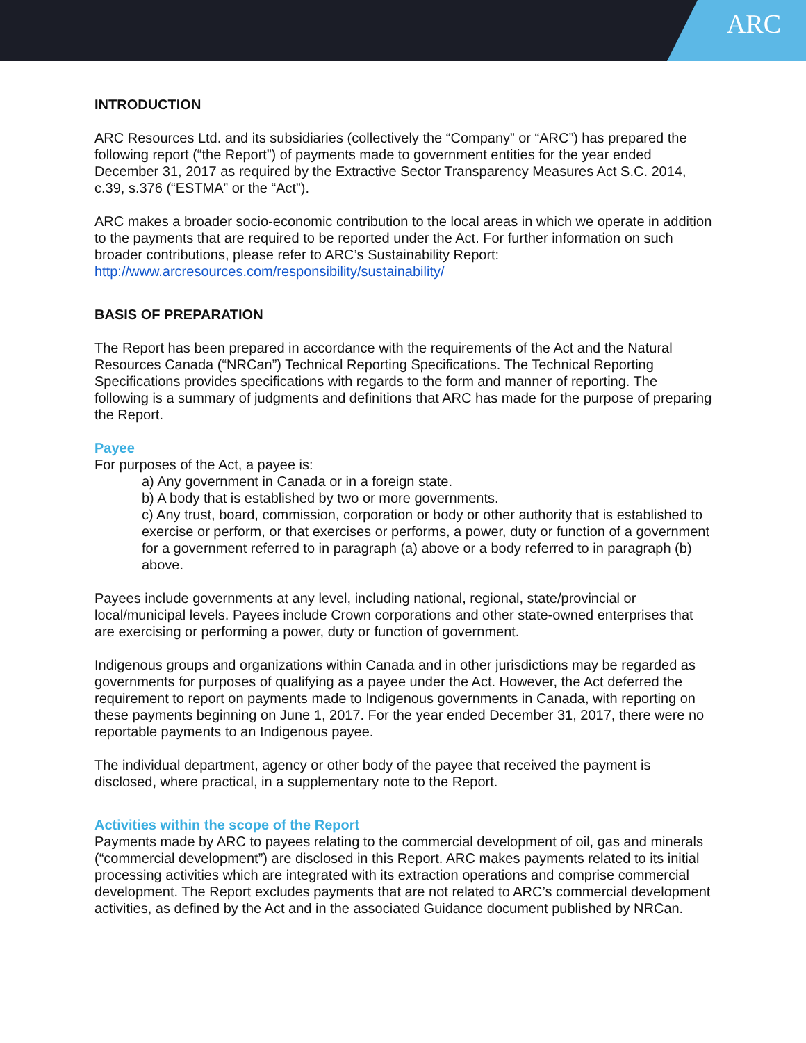ARC
INTRODUCTION
ARC Resources Ltd. and its subsidiaries (collectively the “Company” or “ARC”) has prepared the following report (“the Report”) of payments made to government entities for the year ended December 31, 2017 as required by the Extractive Sector Transparency Measures Act S.C. 2014, c.39, s.376 (“ESTMA” or the “Act”).
ARC makes a broader socio-economic contribution to the local areas in which we operate in addition to the payments that are required to be reported under the Act. For further information on such broader contributions, please refer to ARC’s Sustainability Report:
http://www.arcresources.com/responsibility/sustainability/
BASIS OF PREPARATION
The Report has been prepared in accordance with the requirements of the Act and the Natural Resources Canada (“NRCan”) Technical Reporting Specifications. The Technical Reporting Specifications provides specifications with regards to the form and manner of reporting. The following is a summary of judgments and definitions that ARC has made for the purpose of preparing the Report.
Payee
For purposes of the Act, a payee is:
a) Any government in Canada or in a foreign state.
b) A body that is established by two or more governments.
c) Any trust, board, commission, corporation or body or other authority that is established to exercise or perform, or that exercises or performs, a power, duty or function of a government for a government referred to in paragraph (a) above or a body referred to in paragraph (b) above.
Payees include governments at any level, including national, regional, state/provincial or local/municipal levels. Payees include Crown corporations and other state-owned enterprises that are exercising or performing a power, duty or function of government.
Indigenous groups and organizations within Canada and in other jurisdictions may be regarded as governments for purposes of qualifying as a payee under the Act. However, the Act deferred the requirement to report on payments made to Indigenous governments in Canada, with reporting on these payments beginning on June 1, 2017. For the year ended December 31, 2017, there were no reportable payments to an Indigenous payee.
The individual department, agency or other body of the payee that received the payment is disclosed, where practical, in a supplementary note to the Report.
Activities within the scope of the Report
Payments made by ARC to payees relating to the commercial development of oil, gas and minerals (“commercial development”) are disclosed in this Report. ARC makes payments related to its initial processing activities which are integrated with its extraction operations and comprise commercial development. The Report excludes payments that are not related to ARC’s commercial development activities, as defined by the Act and in the associated Guidance document published by NRCan.